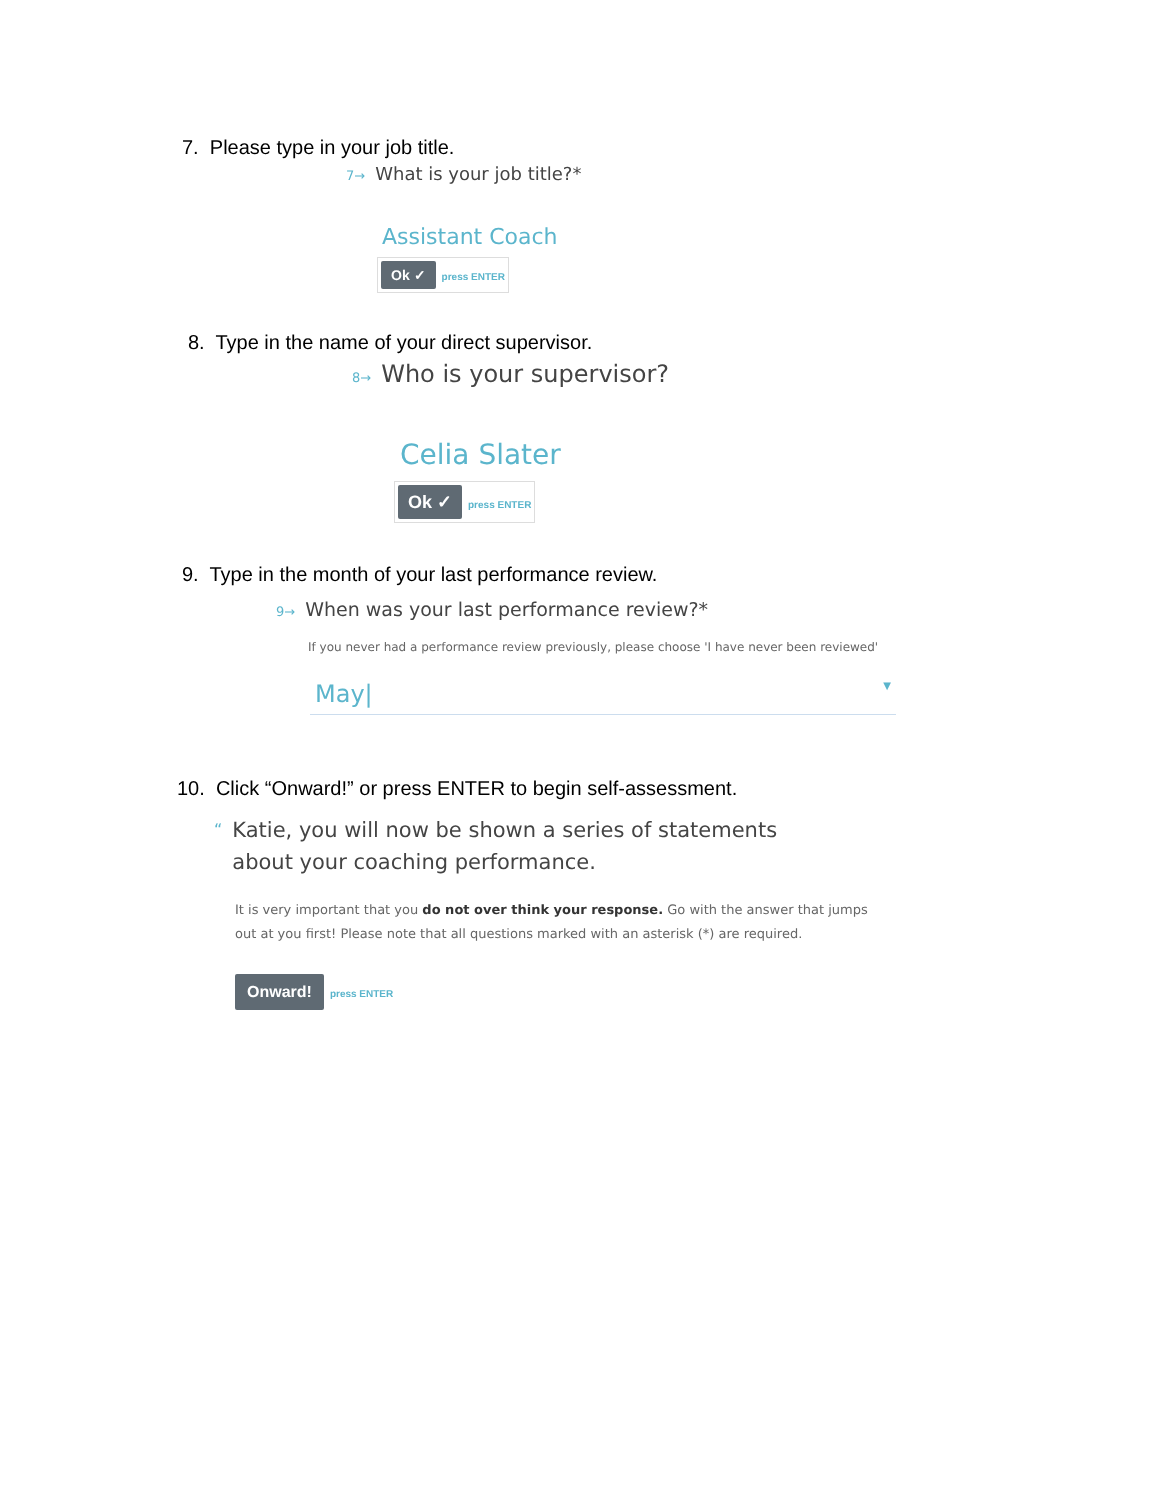7. Please type in your job title.
7→ What is your job title?*
Assistant Coach
Ok ✓ press ENTER
8. Type in the name of your direct supervisor.
8→ Who is your supervisor?
Celia Slater
Ok ✓ press ENTER
9. Type in the month of your last performance review.
9→ When was your last performance review?*
If you never had a performance review previously, please choose 'I have never been reviewed'
May| ▼
10. Click “Onward!” or press ENTER to begin self-assessment.
“Katie, you will now be shown a series of statements about your coaching performance.
It is very important that you do not over think your response. Go with the answer that jumps out at you first! Please note that all questions marked with an asterisk (*) are required.
Onward! press ENTER